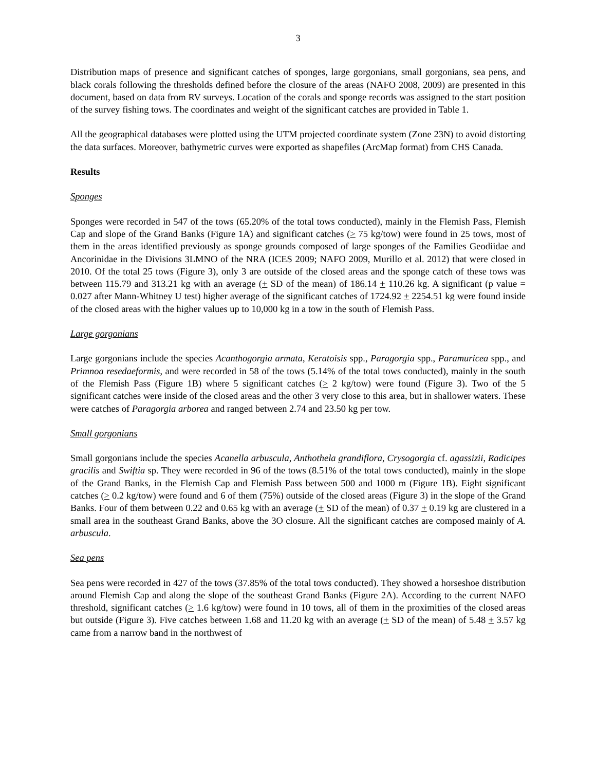3
Distribution maps of presence and significant catches of sponges, large gorgonians, small gorgonians, sea pens, and black corals following the thresholds defined before the closure of the areas (NAFO 2008, 2009) are presented in this document, based on data from RV surveys. Location of the corals and sponge records was assigned to the start position of the survey fishing tows. The coordinates and weight of the significant catches are provided in Table 1.
All the geographical databases were plotted using the UTM projected coordinate system (Zone 23N) to avoid distorting the data surfaces. Moreover, bathymetric curves were exported as shapefiles (ArcMap format) from CHS Canada.
Results
Sponges
Sponges were recorded in 547 of the tows (65.20% of the total tows conducted), mainly in the Flemish Pass, Flemish Cap and slope of the Grand Banks (Figure 1A) and significant catches (> 75 kg/tow) were found in 25 tows, most of them in the areas identified previously as sponge grounds composed of large sponges of the Families Geodiidae and Ancorinidae in the Divisions 3LMNO of the NRA (ICES 2009; NAFO 2009, Murillo et al. 2012) that were closed in 2010. Of the total 25 tows (Figure 3), only 3 are outside of the closed areas and the sponge catch of these tows was between 115.79 and 313.21 kg with an average (+ SD of the mean) of 186.14 + 110.26 kg. A significant (p value = 0.027 after Mann-Whitney U test) higher average of the significant catches of 1724.92 + 2254.51 kg were found inside of the closed areas with the higher values up to 10,000 kg in a tow in the south of Flemish Pass.
Large gorgonians
Large gorgonians include the species Acanthogorgia armata, Keratoisis spp., Paragorgia spp., Paramuricea spp., and Primnoa resedaeformis, and were recorded in 58 of the tows (5.14% of the total tows conducted), mainly in the south of the Flemish Pass (Figure 1B) where 5 significant catches (> 2 kg/tow) were found (Figure 3). Two of the 5 significant catches were inside of the closed areas and the other 3 very close to this area, but in shallower waters. These were catches of Paragorgia arborea and ranged between 2.74 and 23.50 kg per tow.
Small gorgonians
Small gorgonians include the species Acanella arbuscula, Anthothela grandiflora, Crysogorgia cf. agassizii, Radicipes gracilis and Swiftia sp. They were recorded in 96 of the tows (8.51% of the total tows conducted), mainly in the slope of the Grand Banks, in the Flemish Cap and Flemish Pass between 500 and 1000 m (Figure 1B). Eight significant catches (> 0.2 kg/tow) were found and 6 of them (75%) outside of the closed areas (Figure 3) in the slope of the Grand Banks. Four of them between 0.22 and 0.65 kg with an average (+ SD of the mean) of 0.37 + 0.19 kg are clustered in a small area in the southeast Grand Banks, above the 3O closure. All the significant catches are composed mainly of A. arbuscula.
Sea pens
Sea pens were recorded in 427 of the tows (37.85% of the total tows conducted). They showed a horseshoe distribution around Flemish Cap and along the slope of the southeast Grand Banks (Figure 2A). According to the current NAFO threshold, significant catches (> 1.6 kg/tow) were found in 10 tows, all of them in the proximities of the closed areas but outside (Figure 3). Five catches between 1.68 and 11.20 kg with an average (+ SD of the mean) of 5.48 + 3.57 kg came from a narrow band in the northwest of